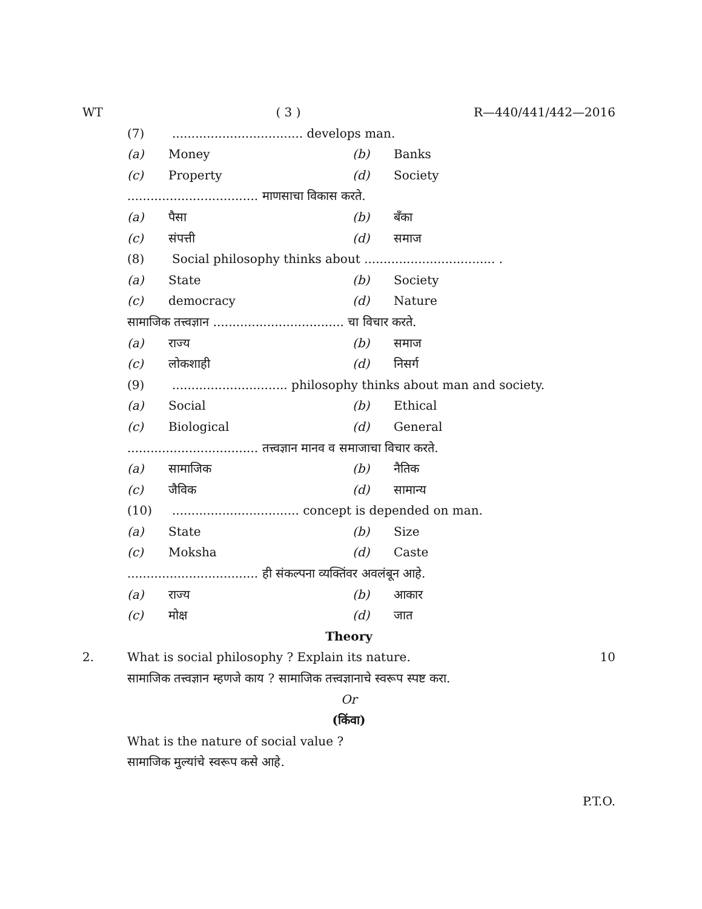WT ( 3 ) R—440/441/442—2016
(7).................................. develops man.
(a) Money (b) Banks
(c) Property (d) Society
.................................. माणसाचा विकास करते.
(a) पैसा (b) बँका
(c) संपत्ती (d) समाज
(8) Social philosophy thinks about .................................. .
(a) State (b) Society
(c) democracy (d) Nature
सामाजिक तत्त्वज्ञान .................................. चा विचार करते.
(a) राज्य (b) समाज
(c) लोकशाही (d) निसर्ग
(9).............................. philosophy thinks about man and society.
(a) Social (b) Ethical
(c) Biological (d) General
.................................. तत्त्वज्ञान मानव व समाजाचा विचार करते.
(a) सामाजिक (b) नैतिक
(c) जैविक (d) सामान्य
(10)................................. concept is depended on man.
(a) State (b) Size
(c) Moksha (d) Caste
.................................. ही संकल्पना व्यक्तिंवर अवलंबून आहे.
(a) राज्य (b) आकार
(c) मोक्ष (d) जात
Theory
2. What is social philosophy ? Explain its nature. 10
सामाजिक तत्त्वज्ञान म्हणजे काय ? सामाजिक तत्त्वज्ञानाचे स्वरूप स्पष्ट करा.
Or
(किंवा)
What is the nature of social value ?
सामाजिक मुल्यांचे स्वरूप कसे आहे.
P.T.O.